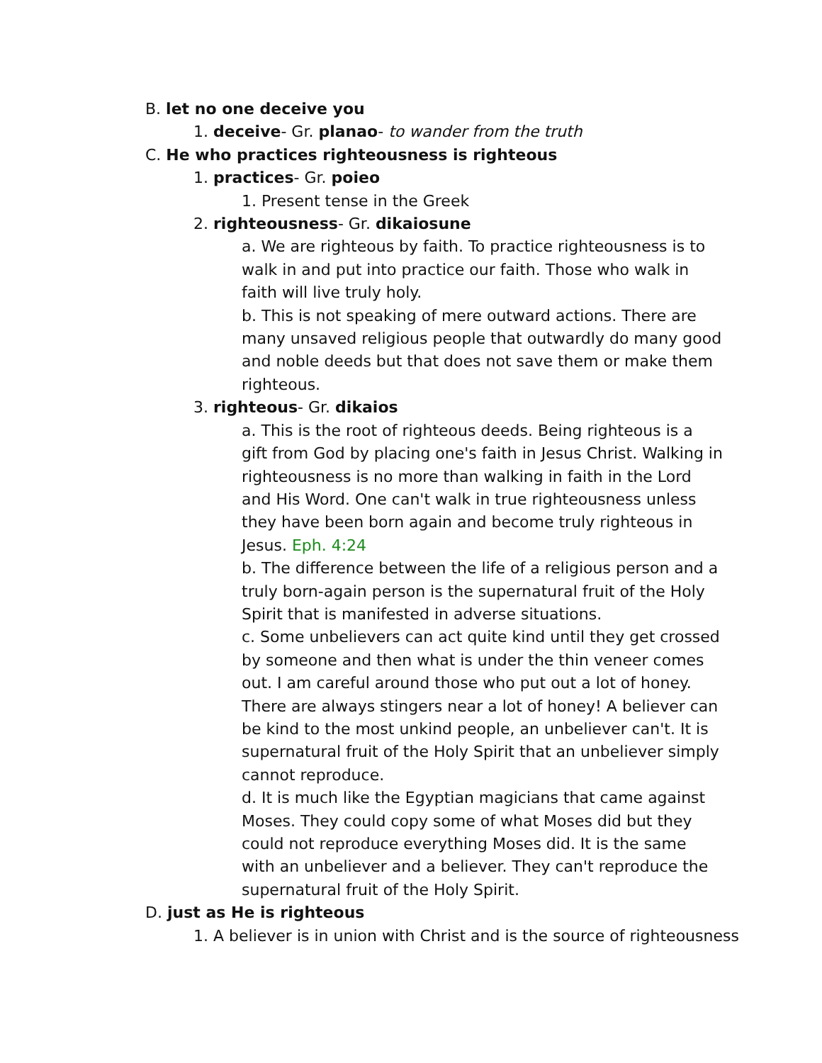B. let no one deceive you
1. deceive- Gr. planao- to wander from the truth
C. He who practices righteousness is righteous
1. practices- Gr. poieo
1. Present tense in the Greek
2. righteousness- Gr. dikaiosune
a. We are righteous by faith. To practice righteousness is to walk in and put into practice our faith. Those who walk in faith will live truly holy.
b. This is not speaking of mere outward actions. There are many unsaved religious people that outwardly do many good and noble deeds but that does not save them or make them righteous.
3. righteous- Gr. dikaios
a. This is the root of righteous deeds. Being righteous is a gift from God by placing one's faith in Jesus Christ. Walking in righteousness is no more than walking in faith in the Lord and His Word. One can't walk in true righteousness unless they have been born again and become truly righteous in Jesus. Eph. 4:24
b. The difference between the life of a religious person and a truly born-again person is the supernatural fruit of the Holy Spirit that is manifested in adverse situations.
c. Some unbelievers can act quite kind until they get crossed by someone and then what is under the thin veneer comes out. I am careful around those who put out a lot of honey. There are always stingers near a lot of honey! A believer can be kind to the most unkind people, an unbeliever can't. It is supernatural fruit of the Holy Spirit that an unbeliever simply cannot reproduce.
d. It is much like the Egyptian magicians that came against Moses. They could copy some of what Moses did but they could not reproduce everything Moses did. It is the same with an unbeliever and a believer. They can't reproduce the supernatural fruit of the Holy Spirit.
D. just as He is righteous
1. A believer is in union with Christ and is the source of righteousness